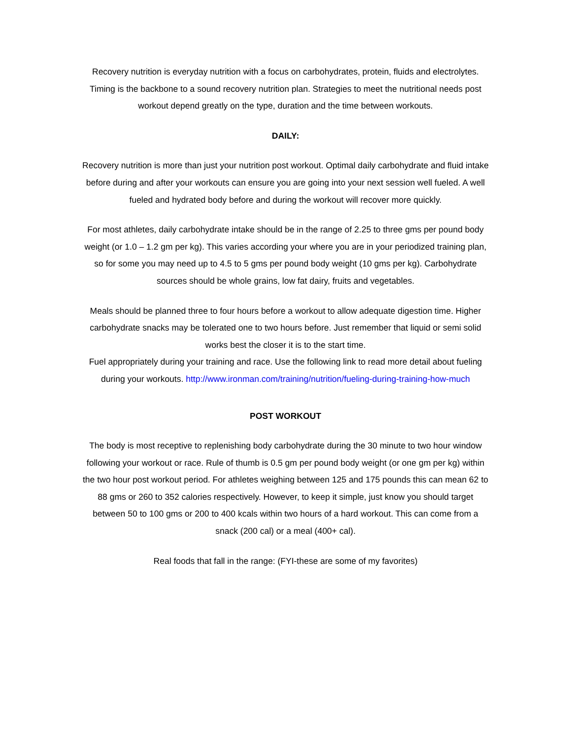Recovery nutrition is everyday nutrition with a focus on carbohydrates, protein, fluids and electrolytes. Timing is the backbone to a sound recovery nutrition plan. Strategies to meet the nutritional needs post workout depend greatly on the type, duration and the time between workouts.
DAILY:
Recovery nutrition is more than just your nutrition post workout. Optimal daily carbohydrate and fluid intake before during and after your workouts can ensure you are going into your next session well fueled. A well fueled and hydrated body before and during the workout will recover more quickly.
For most athletes, daily carbohydrate intake should be in the range of 2.25 to three gms per pound body weight (or 1.0 – 1.2 gm per kg). This varies according your where you are in your periodized training plan, so for some you may need up to 4.5 to 5 gms per pound body weight (10 gms per kg). Carbohydrate sources should be whole grains, low fat dairy, fruits and vegetables.
Meals should be planned three to four hours before a workout to allow adequate digestion time. Higher carbohydrate snacks may be tolerated one to two hours before. Just remember that liquid or semi solid works best the closer it is to the start time.
Fuel appropriately during your training and race. Use the following link to read more detail about fueling during your workouts. http://www.ironman.com/training/nutrition/fueling-during-training-how-much
POST WORKOUT
The body is most receptive to replenishing body carbohydrate during the 30 minute to two hour window following your workout or race. Rule of thumb is 0.5 gm per pound body weight (or one gm per kg) within the two hour post workout period. For athletes weighing between 125 and 175 pounds this can mean 62 to 88 gms or 260 to 352 calories respectively. However, to keep it simple, just know you should target between 50 to 100 gms or 200 to 400 kcals within two hours of a hard workout. This can come from a snack (200 cal) or a meal (400+ cal).
Real foods that fall in the range: (FYI-these are some of my favorites)